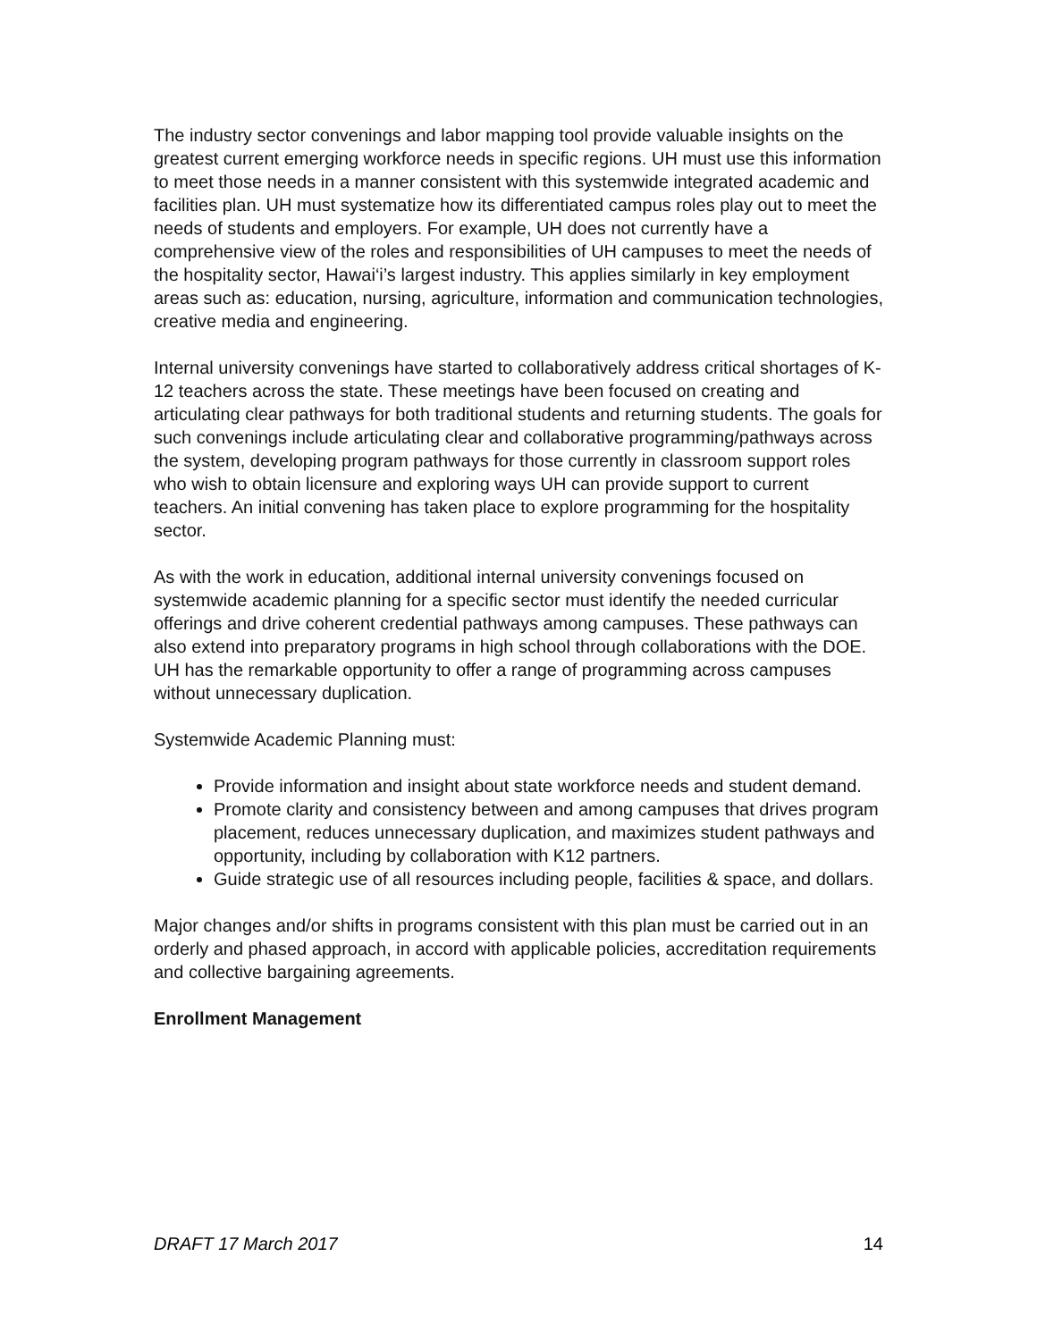The industry sector convenings and labor mapping tool provide valuable insights on the greatest current emerging workforce needs in specific regions. UH must use this information to meet those needs in a manner consistent with this systemwide integrated academic and facilities plan. UH must systematize how its differentiated campus roles play out to meet the needs of students and employers. For example, UH does not currently have a comprehensive view of the roles and responsibilities of UH campuses to meet the needs of the hospitality sector, Hawai‘i’s largest industry. This applies similarly in key employment areas such as: education, nursing, agriculture, information and communication technologies, creative media and engineering.
Internal university convenings have started to collaboratively address critical shortages of K-12 teachers across the state. These meetings have been focused on creating and articulating clear pathways for both traditional students and returning students. The goals for such convenings include articulating clear and collaborative programming/pathways across the system, developing program pathways for those currently in classroom support roles who wish to obtain licensure and exploring ways UH can provide support to current teachers. An initial convening has taken place to explore programming for the hospitality sector.
As with the work in education, additional internal university convenings focused on systemwide academic planning for a specific sector must identify the needed curricular offerings and drive coherent credential pathways among campuses. These pathways can also extend into preparatory programs in high school through collaborations with the DOE. UH has the remarkable opportunity to offer a range of programming across campuses without unnecessary duplication.
Systemwide Academic Planning must:
Provide information and insight about state workforce needs and student demand.
Promote clarity and consistency between and among campuses that drives program placement, reduces unnecessary duplication, and maximizes student pathways and opportunity, including by collaboration with K12 partners.
Guide strategic use of all resources including people, facilities & space, and dollars.
Major changes and/or shifts in programs consistent with this plan must be carried out in an orderly and phased approach, in accord with applicable policies, accreditation requirements and collective bargaining agreements.
Enrollment Management
DRAFT 17 March 2017 14